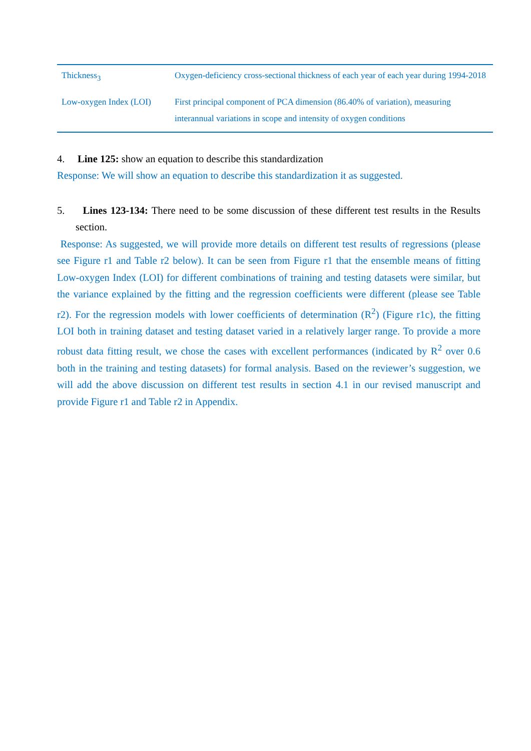| Thickness<sub>3</sub> | Oxygen-deficiency cross-sectional thickness of each year of each year during 1994-2018 |
| Low-oxygen Index (LOI) | First principal component of PCA dimension (86.40% of variation), measuring interannual variations in scope and intensity of oxygen conditions |
4. Line 125: show an equation to describe this standardization
Response: We will show an equation to describe this standardization it as suggested.
5. Lines 123-134: There need to be some discussion of these different test results in the Results section.
Response: As suggested, we will provide more details on different test results of regressions (please see Figure r1 and Table r2 below). It can be seen from Figure r1 that the ensemble means of fitting Low-oxygen Index (LOI) for different combinations of training and testing datasets were similar, but the variance explained by the fitting and the regression coefficients were different (please see Table r2). For the regression models with lower coefficients of determination (R<sup>2</sup>) (Figure r1c), the fitting LOI both in training dataset and testing dataset varied in a relatively larger range. To provide a more robust data fitting result, we chose the cases with excellent performances (indicated by R<sup>2</sup> over 0.6 both in the training and testing datasets) for formal analysis. Based on the reviewer’s suggestion, we will add the above discussion on different test results in section 4.1 in our revised manuscript and provide Figure r1 and Table r2 in Appendix.